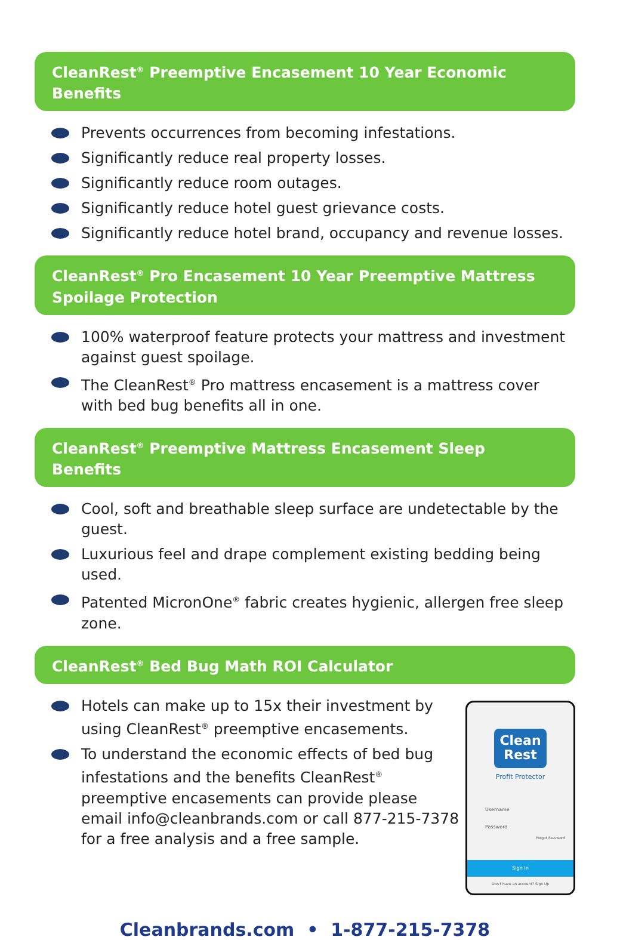CleanRest<sup>®</sup> Preemptive Encasement 10 Year Economic Benefits
Prevents occurrences from becoming infestations.
Significantly reduce real property losses.
Significantly reduce room outages.
Significantly reduce hotel guest grievance costs.
Significantly reduce hotel brand, occupancy and revenue losses.
CleanRest<sup>®</sup> Pro Encasement 10 Year Preemptive Mattress
Spoilage Protection
100% waterproof feature protects your mattress and investment against guest spoilage.
The CleanRest<sup>®</sup> Pro mattress encasement is a mattress cover with bed bug benefits all in one.
CleanRest<sup>®</sup> Preemptive Mattress Encasement Sleep Benefits
Cool, soft and breathable sleep surface are undetectable by the guest.
Luxurious feel and drape complement existing bedding being used.
Patented MicronOne<sup>®</sup> fabric creates hygienic, allergen free sleep zone.
CleanRest<sup>®</sup> Bed Bug Math ROI Calculator
Hotels can make up to 15x their investment by using CleanRest<sup>®</sup> preemptive encasements.
To understand the economic effects of bed bug infestations and the benefits CleanRest<sup>®</sup> preemptive encasements can provide please email info@cleanbrands.com or call 877-215-7378 for a free analysis and a free sample.
Clean
Rest
Profit Protector
Username
Password
Forgot Password
Sign In
Don't have an account? Sign Up
Cleanbrands.com • 1-877-215-7378